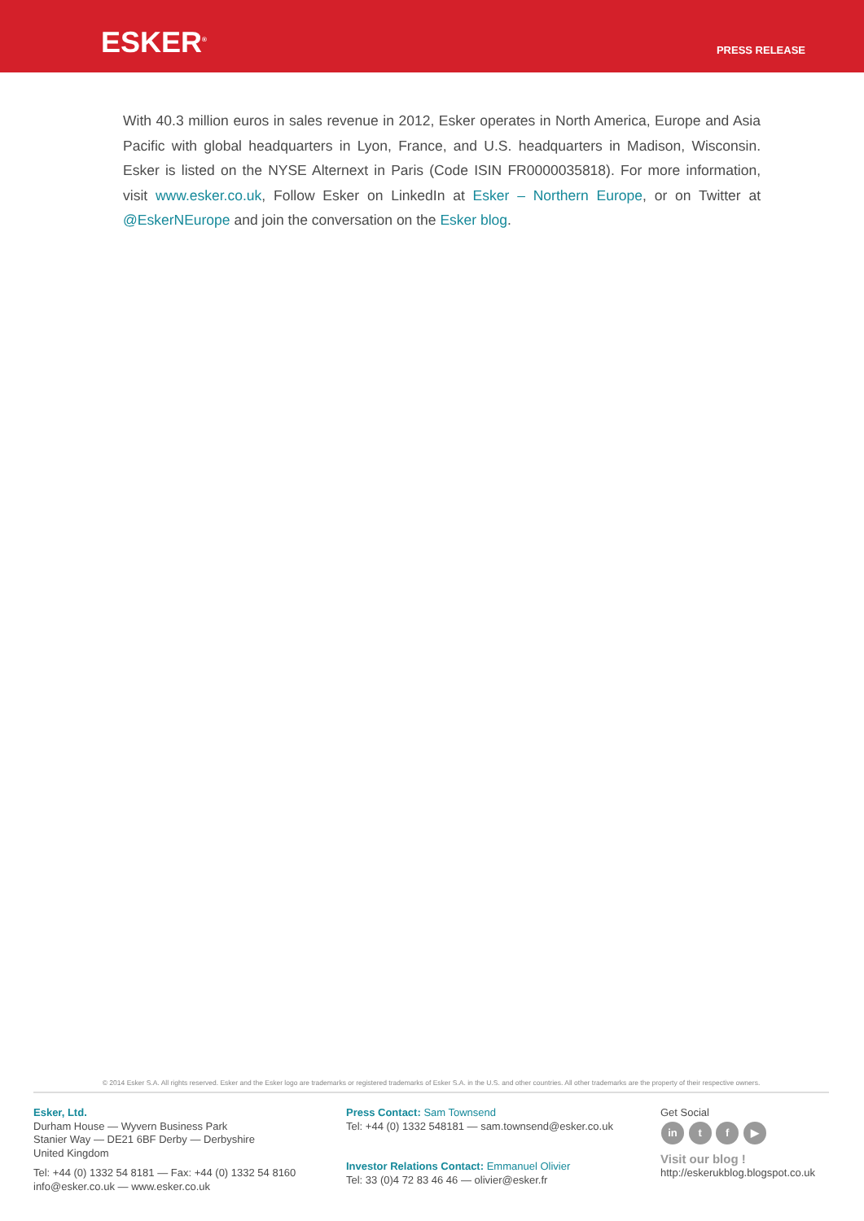ESKER<sup>®</sup>
PRESS RELEASE
With 40.3 million euros in sales revenue in 2012, Esker operates in North America, Europe and Asia Pacific with global headquarters in Lyon, France, and U.S. headquarters in Madison, Wisconsin. Esker is listed on the NYSE Alternext in Paris (Code ISIN FR0000035818). For more information, visit www.esker.co.uk, Follow Esker on LinkedIn at Esker – Northern Europe, or on Twitter at @EskerNEurope and join the conversation on the Esker blog.
© 2014 Esker S.A. All rights reserved. Esker and the Esker logo are trademarks or registered trademarks of Esker S.A. in the U.S. and other countries. All other trademarks are the property of their respective owners.
Esker, Ltd.
Durham House — Wyvern Business Park
Stanier Way — DE21 6BF Derby — Derbyshire
United Kingdom
Tel: +44 (0) 1332 54 8181 — Fax: +44 (0) 1332 54 8160
info@esker.co.uk — www.esker.co.uk
Press Contact: Sam Townsend
Tel: +44 (0) 1332 548181 — sam.townsend@esker.co.uk
Investor Relations Contact: Emmanuel Olivier
Tel: 33 (0)4 72 83 46 46 — olivier@esker.fr
Get Social
in t f ▶
Visit our blog !
http://eskerukblog.blogspot.co.uk